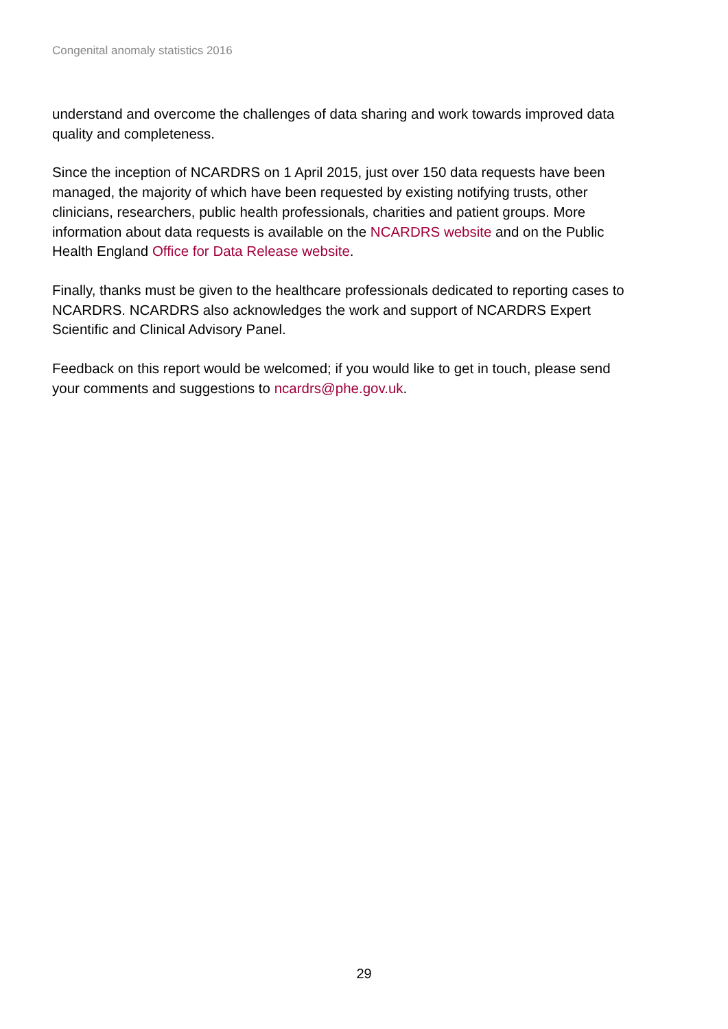Congenital anomaly statistics 2016
understand and overcome the challenges of data sharing and work towards improved data quality and completeness.
Since the inception of NCARDRS on 1 April 2015, just over 150 data requests have been managed, the majority of which have been requested by existing notifying trusts, other clinicians, researchers, public health professionals, charities and patient groups. More information about data requests is available on the NCARDRS website and on the Public Health England Office for Data Release website.
Finally, thanks must be given to the healthcare professionals dedicated to reporting cases to NCARDRS. NCARDRS also acknowledges the work and support of NCARDRS Expert Scientific and Clinical Advisory Panel.
Feedback on this report would be welcomed; if you would like to get in touch, please send your comments and suggestions to ncardrs@phe.gov.uk.
29